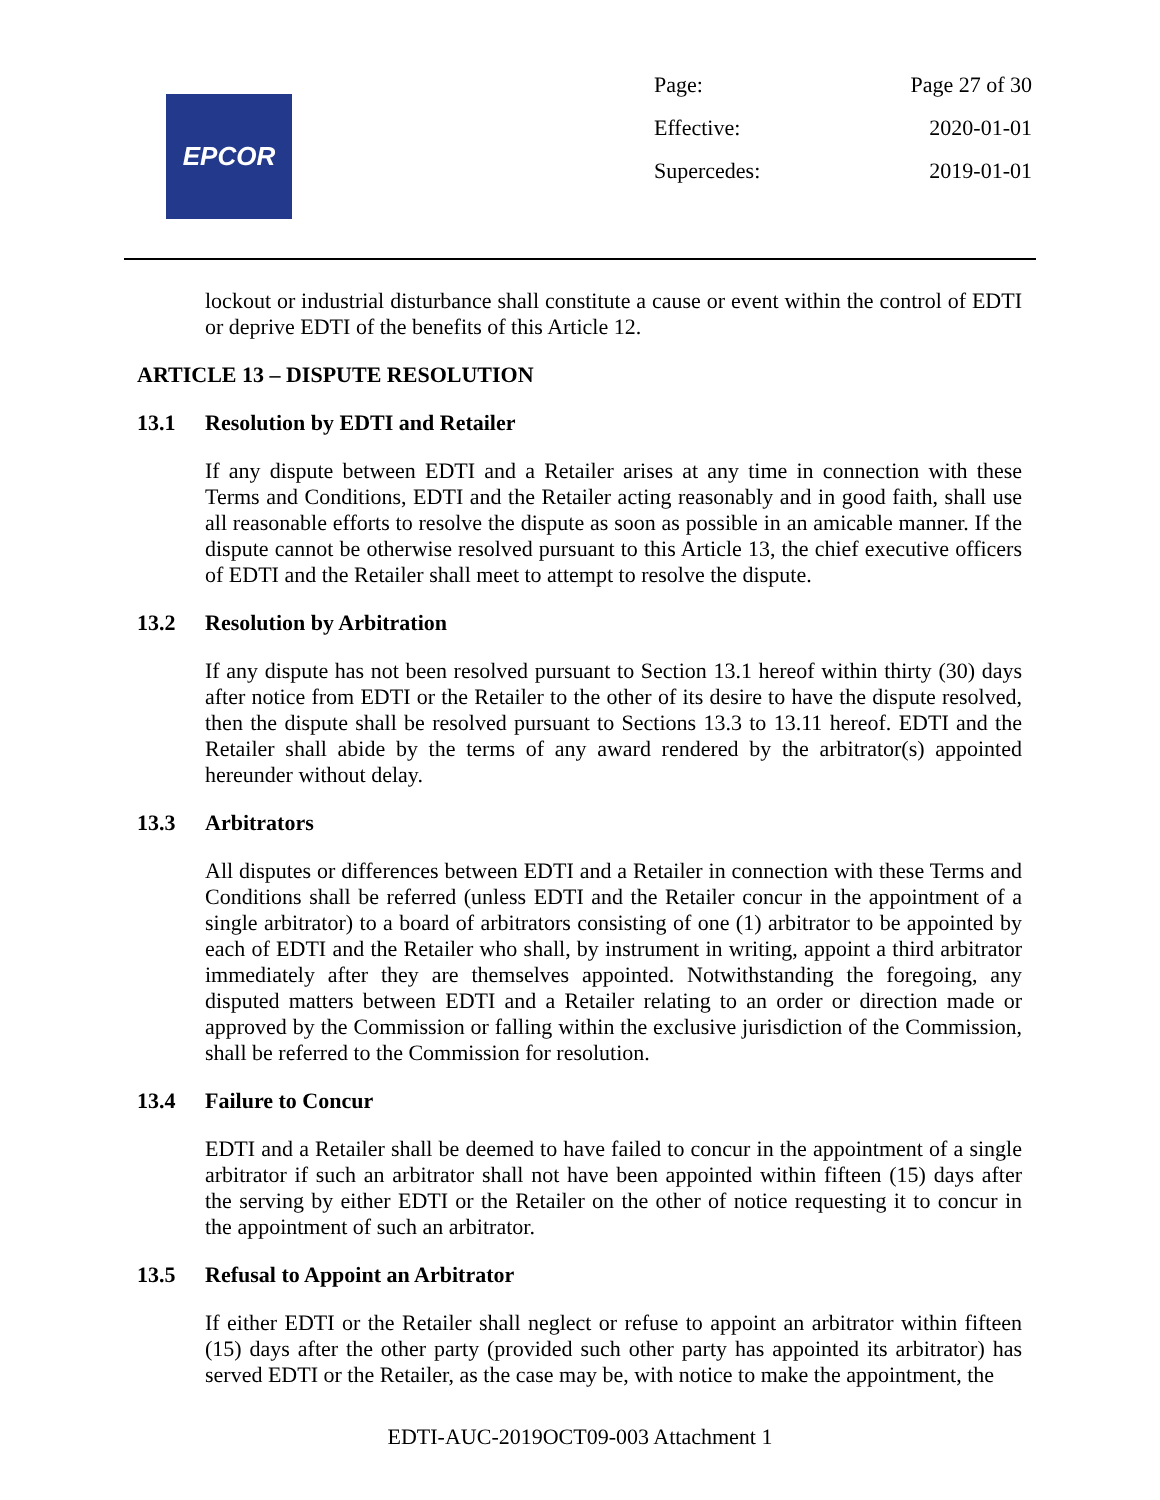EPCOR
Page: Page 27 of 30
Effective: 2020-01-01
Supercedes: 2019-01-01
lockout or industrial disturbance shall constitute a cause or event within the control of EDTI or deprive EDTI of the benefits of this Article 12.
ARTICLE 13 – DISPUTE RESOLUTION
13.1 Resolution by EDTI and Retailer
If any dispute between EDTI and a Retailer arises at any time in connection with these Terms and Conditions, EDTI and the Retailer acting reasonably and in good faith, shall use all reasonable efforts to resolve the dispute as soon as possible in an amicable manner. If the dispute cannot be otherwise resolved pursuant to this Article 13, the chief executive officers of EDTI and the Retailer shall meet to attempt to resolve the dispute.
13.2 Resolution by Arbitration
If any dispute has not been resolved pursuant to Section 13.1 hereof within thirty (30) days after notice from EDTI or the Retailer to the other of its desire to have the dispute resolved, then the dispute shall be resolved pursuant to Sections 13.3 to 13.11 hereof. EDTI and the Retailer shall abide by the terms of any award rendered by the arbitrator(s) appointed hereunder without delay.
13.3 Arbitrators
All disputes or differences between EDTI and a Retailer in connection with these Terms and Conditions shall be referred (unless EDTI and the Retailer concur in the appointment of a single arbitrator) to a board of arbitrators consisting of one (1) arbitrator to be appointed by each of EDTI and the Retailer who shall, by instrument in writing, appoint a third arbitrator immediately after they are themselves appointed. Notwithstanding the foregoing, any disputed matters between EDTI and a Retailer relating to an order or direction made or approved by the Commission or falling within the exclusive jurisdiction of the Commission, shall be referred to the Commission for resolution.
13.4 Failure to Concur
EDTI and a Retailer shall be deemed to have failed to concur in the appointment of a single arbitrator if such an arbitrator shall not have been appointed within fifteen (15) days after the serving by either EDTI or the Retailer on the other of notice requesting it to concur in the appointment of such an arbitrator.
13.5 Refusal to Appoint an Arbitrator
If either EDTI or the Retailer shall neglect or refuse to appoint an arbitrator within fifteen (15) days after the other party (provided such other party has appointed its arbitrator) has served EDTI or the Retailer, as the case may be, with notice to make the appointment, the
EDTI-AUC-2019OCT09-003 Attachment 1